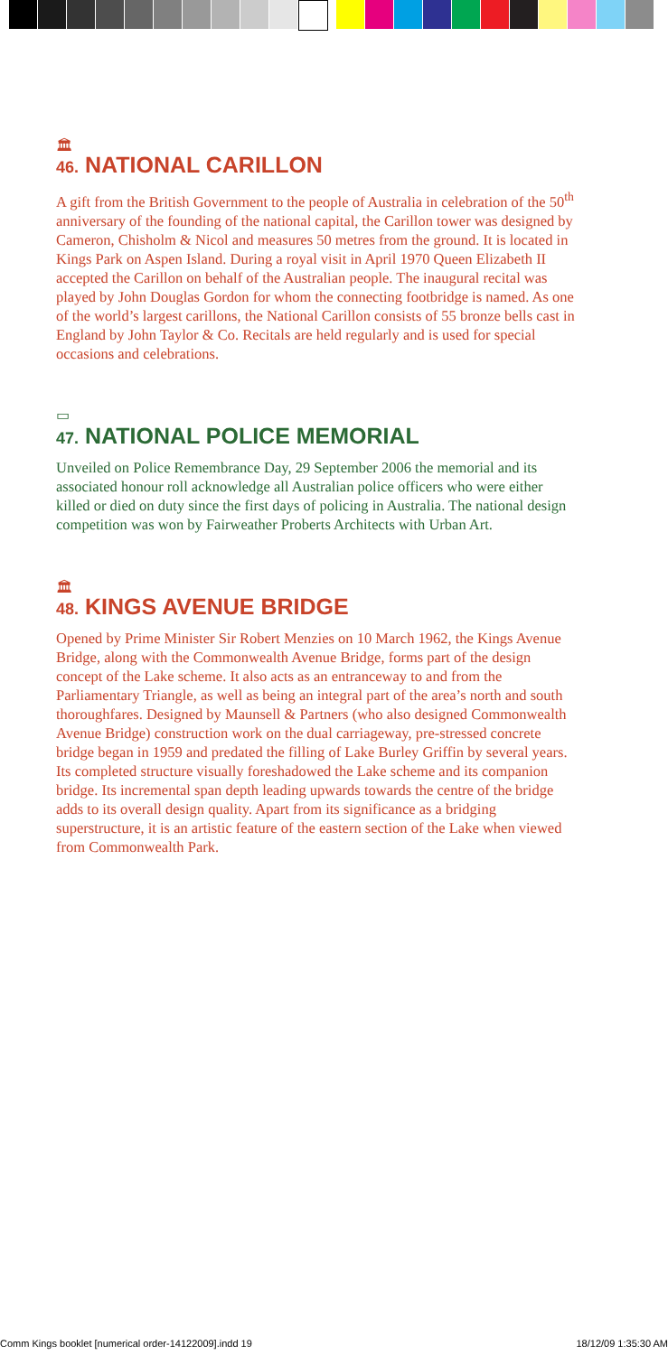🏛
46. NATIONAL CARILLON
A gift from the British Government to the people of Australia in celebration of the 50<sup>th</sup> anniversary of the founding of the national capital, the Carillon tower was designed by Cameron, Chisholm & Nicol and measures 50 metres from the ground. It is located in Kings Park on Aspen Island. During a royal visit in April 1970 Queen Elizabeth II accepted the Carillon on behalf of the Australian people. The inaugural recital was played by John Douglas Gordon for whom the connecting footbridge is named. As one of the world’s largest carillons, the National Carillon consists of 55 bronze bells cast in England by John Taylor & Co. Recitals are held regularly and is used for special occasions and celebrations.
▭
47. NATIONAL POLICE MEMORIAL
Unveiled on Police Remembrance Day, 29 September 2006 the memorial and its associated honour roll acknowledge all Australian police officers who were either killed or died on duty since the first days of policing in Australia. The national design competition was won by Fairweather Proberts Architects with Urban Art.
🏛
48. KINGS AVENUE BRIDGE
Opened by Prime Minister Sir Robert Menzies on 10 March 1962, the Kings Avenue Bridge, along with the Commonwealth Avenue Bridge, forms part of the design concept of the Lake scheme. It also acts as an entranceway to and from the Parliamentary Triangle, as well as being an integral part of the area’s north and south thoroughfares. Designed by Maunsell & Partners (who also designed Commonwealth Avenue Bridge) construction work on the dual carriageway, pre-stressed concrete bridge began in 1959 and predated the filling of Lake Burley Griffin by several years. Its completed structure visually foreshadowed the Lake scheme and its companion bridge. Its incremental span depth leading upwards towards the centre of the bridge adds to its overall design quality. Apart from its significance as a bridging superstructure, it is an artistic feature of the eastern section of the Lake when viewed from Commonwealth Park.
Comm Kings booklet [numerical order-14122009].indd 19 18/12/09 1:35:30 AM